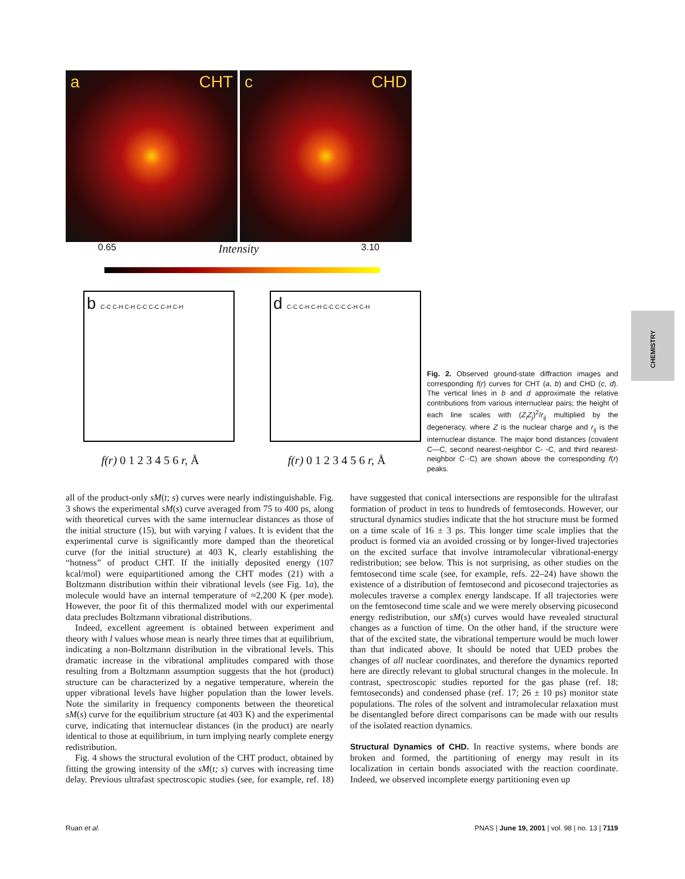a CHT c CHD
0.65 Intensity 3.10
b C-C C-H C-H C-C C-C C-H C-H
f(r) 0 1 2 3 4 5 6 r, Å
d C-C C-H C-H C-C C-C C-H C-H
f(r) 0 1 2 3 4 5 6 r, Å
Fig. 2. Observed ground-state diffraction images and corresponding f(r) curves for CHT (a, b) and CHD (c, d). The vertical lines in b and d approximate the relative contributions from various internuclear pairs; the height of each line scales with (Z<sub>i</sub>Z<sub>j</sub>)<sup>2</sup>/r<sub>ij</sub> multiplied by the degeneracy, where Z is the nuclear charge and r<sub>ij</sub> is the internuclear distance. The major bond distances (covalent C—C, second nearest-neighbor C- -C, and third nearest-neighbor C··C) are shown above the corresponding f(r) peaks.
CHEMISTRY
all of the product-only sM(t; s) curves were nearly indistinguishable. Fig. 3 shows the experimental sM(s) curve averaged from 75 to 400 ps, along with theoretical curves with the same internuclear distances as those of the initial structure (15), but with varying l values. It is evident that the experimental curve is significantly more damped than the theoretical curve (for the initial structure) at 403 K, clearly establishing the “hotness” of product CHT. If the initially deposited energy (107 kcal/mol) were equipartitioned among the CHT modes (21) with a Boltzmann distribution within their vibrational levels (see Fig. 1a), the molecule would have an internal temperature of ≈2,200 K (per mode). However, the poor fit of this thermalized model with our experimental data precludes Boltzmann vibrational distributions.
Indeed, excellent agreement is obtained between experiment and theory with l values whose mean is nearly three times that at equilibrium, indicating a non-Boltzmann distribution in the vibrational levels. This dramatic increase in the vibrational amplitudes compared with those resulting from a Boltzmann assumption suggests that the hot (product) structure can be characterized by a negative temperature, wherein the upper vibrational levels have higher population than the lower levels. Note the similarity in frequency components between the theoretical sM(s) curve for the equilibrium structure (at 403 K) and the experimental curve, indicating that internuclear distances (in the product) are nearly identical to those at equilibrium, in turn implying nearly complete energy redistribution.
Fig. 4 shows the structural evolution of the CHT product, obtained by fitting the growing intensity of the sM(t; s) curves with increasing time delay. Previous ultrafast spectroscopic studies (see, for example, ref. 18) have suggested that conical intersections are responsible for the ultrafast formation of product in tens to hundreds of femtoseconds. However, our structural dynamics studies indicate that the hot structure must be formed on a time scale of 16 ± 3 ps. This longer time scale implies that the product is formed via an avoided crossing or by longer-lived trajectories on the excited surface that involve intramolecular vibrational-energy redistribution; see below. This is not surprising, as other studies on the femtosecond time scale (see, for example, refs. 22–24) have shown the existence of a distribution of femtosecond and picosecond trajectories as molecules traverse a complex energy landscape. If all trajectories were on the femtosecond time scale and we were merely observing picosecond energy redistribution, our sM(s) curves would have revealed structural changes as a function of time. On the other hand, if the structure were that of the excited state, the vibrational temperture would be much lower than that indicated above. It should be noted that UED probes the changes of all nuclear coordinates, and therefore the dynamics reported here are directly relevant to global structural changes in the molecule. In contrast, spectroscopic studies reported for the gas phase (ref. 18; femtoseconds) and condensed phase (ref. 17; 26 ± 10 ps) monitor state populations. The roles of the solvent and intramolecular relaxation must be disentangled before direct comparisons can be made with our results of the isolated reaction dynamics.
Structural Dynamics of CHD. In reactive systems, where bonds are broken and formed, the partitioning of energy may result in its localization in certain bonds associated with the reaction coordinate. Indeed, we observed incomplete energy partitioning even up
Ruan et al. PNAS | June 19, 2001 | vol. 98 | no. 13 | 7119